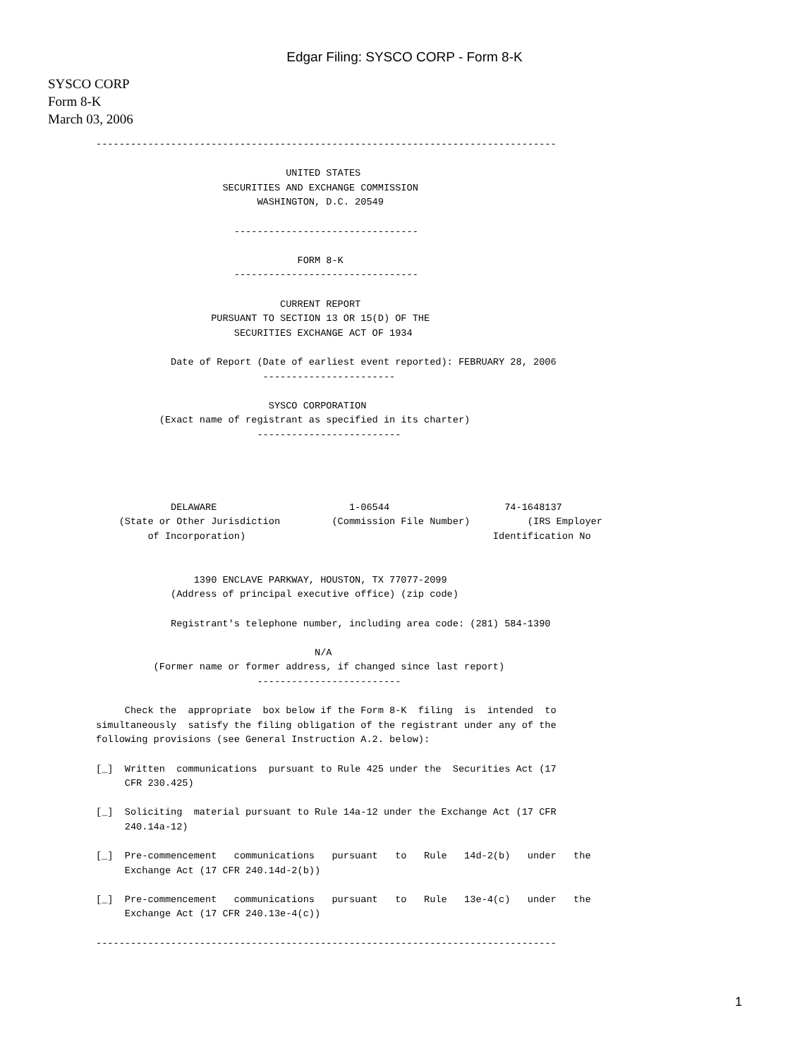Edgar Filing: SYSCO CORP - Form 8-K
SYSCO CORP
Form 8-K
March 03, 2006
--------------------------------------------------------------------------------

                                 UNITED STATES
                      SECURITIES AND EXCHANGE COMMISSION
                            WASHINGTON, D.C. 20549

                        --------------------------------

                                   FORM 8-K
                        --------------------------------

                                CURRENT REPORT
                    PURSUANT TO SECTION 13 OR 15(D) OF THE
                        SECURITIES EXCHANGE ACT OF 1934

             Date of Report (Date of earliest event reported): FEBRUARY 28, 2006
                             -----------------------

                              SYSCO CORPORATION
           (Exact name of registrant as specified in its charter)
                            -------------------------




             DELAWARE                       1-06544                    74-1648137
    (State or Other Jurisdiction         (Commission File Number)          (IRS Employer
         of Incorporation)                                           Identification No

  
                 1390 ENCLAVE PARKWAY, HOUSTON, TX 77077-2099
             (Address of principal executive office) (zip code)

             Registrant's telephone number, including area code: (281) 584-1390

                                      N/A
          (Former name or former address, if changed since last report)
                            -------------------------

     Check the  appropriate  box below if the Form 8-K  filing  is  intended  to
simultaneously  satisfy the filing obligation of the registrant under any of the
following provisions (see General Instruction A.2. below):

[_]  Written  communications  pursuant to Rule 425 under the  Securities Act (17
     CFR 230.425)

[_]  Soliciting  material pursuant to Rule 14a-12 under the Exchange Act (17 CFR
     240.14a-12)

[_]  Pre-commencement   communications   pursuant   to   Rule   14d-2(b)   under   the
     Exchange Act (17 CFR 240.14d-2(b))

[_]  Pre-commencement   communications   pursuant   to   Rule   13e-4(c)   under   the
     Exchange Act (17 CFR 240.13e-4(c))

--------------------------------------------------------------------------------
1